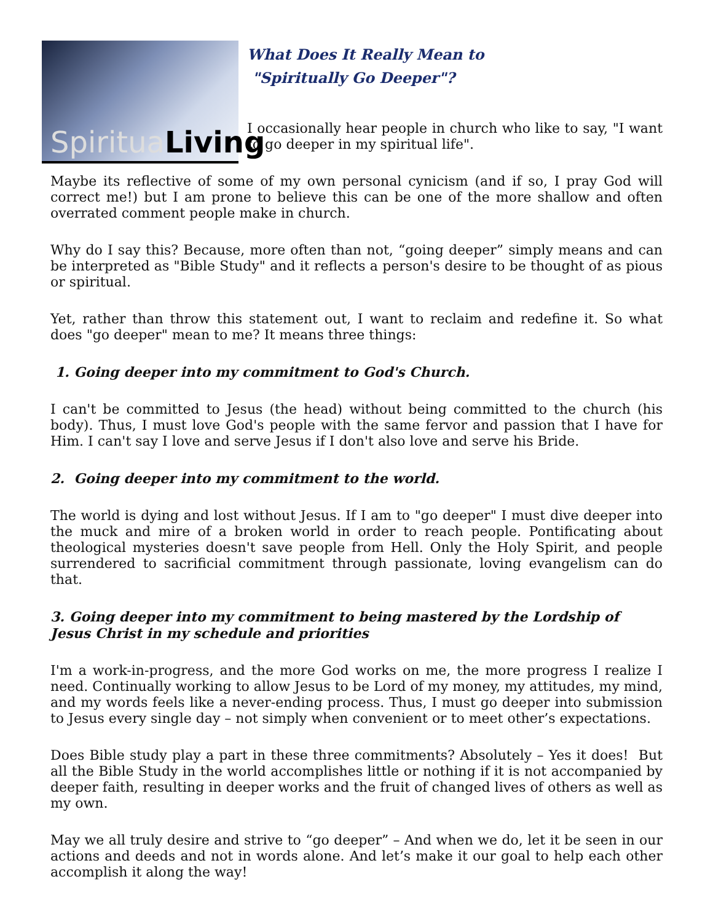SpirituaLiving
What Does It Really Mean to
"Spiritually Go Deeper"?
I occasionally hear people in church who like to say, "I want to go deeper in my spiritual life".
Maybe its reflective of some of my own personal cynicism (and if so, I pray God will correct me!) but I am prone to believe this can be one of the more shallow and often overrated comment people make in church.
Why do I say this? Because, more often than not, “going deeper” simply means and can be interpreted as "Bible Study" and it reflects a person's desire to be thought of as pious or spiritual.
Yet, rather than throw this statement out, I want to reclaim and redefine it. So what does "go deeper" mean to me? It means three things:
1. Going deeper into my commitment to God's Church.
I can't be committed to Jesus (the head) without being committed to the church (his body). Thus, I must love God's people with the same fervor and passion that I have for Him. I can't say I love and serve Jesus if I don't also love and serve his Bride.
2. Going deeper into my commitment to the world.
The world is dying and lost without Jesus. If I am to "go deeper" I must dive deeper into the muck and mire of a broken world in order to reach people. Pontificating about theological mysteries doesn't save people from Hell. Only the Holy Spirit, and people surrendered to sacrificial commitment through passionate, loving evangelism can do that.
3. Going deeper into my commitment to being mastered by the Lordship of Jesus Christ in my schedule and priorities
I'm a work-in-progress, and the more God works on me, the more progress I realize I need. Continually working to allow Jesus to be Lord of my money, my attitudes, my mind, and my words feels like a never-ending process. Thus, I must go deeper into submission to Jesus every single day – not simply when convenient or to meet other’s expectations.
Does Bible study play a part in these three commitments? Absolutely – Yes it does! But all the Bible Study in the world accomplishes little or nothing if it is not accompanied by deeper faith, resulting in deeper works and the fruit of changed lives of others as well as my own.
May we all truly desire and strive to “go deeper” – And when we do, let it be seen in our actions and deeds and not in words alone. And let’s make it our goal to help each other accomplish it along the way!